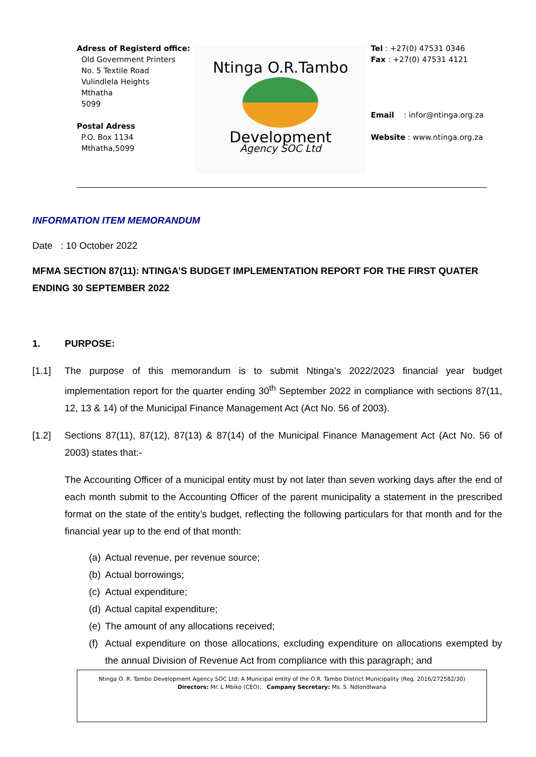Adress of Registerd office:
Old Government Printers
No. 5 Textile Road
Vulindlela Heights
Mthatha
5099
Postal Adress
P.O. Box 1134
Mthatha,5099
Ntinga O.R.Tambo
Development
Agency SOC Ltd
Tel : +27(0) 47531 0346
Fax : +27(0) 47531 4121
Email : infor@ntinga.org.za
Website : www.ntinga.org.za
INFORMATION ITEM MEMORANDUM
Date : 10 October 2022
MFMA SECTION 87(11): NTINGA’S BUDGET IMPLEMENTATION REPORT FOR THE FIRST QUATER ENDING 30 SEPTEMBER 2022
1. PURPOSE:
[1.1] The purpose of this memorandum is to submit Ntinga’s 2022/2023 financial year budget implementation report for the quarter ending 30<sup>th</sup> September 2022 in compliance with sections 87(11, 12, 13 & 14) of the Municipal Finance Management Act (Act No. 56 of 2003).
[1.2] Sections 87(11), 87(12), 87(13) & 87(14) of the Municipal Finance Management Act (Act No. 56 of 2003) states that:-
The Accounting Officer of a municipal entity must by not later than seven working days after the end of each month submit to the Accounting Officer of the parent municipality a statement in the prescribed format on the state of the entity’s budget, reflecting the following particulars for that month and for the financial year up to the end of that month:
(a) Actual revenue, per revenue source;
(b) Actual borrowings;
(c) Actual expenditure;
(d) Actual capital expenditure;
(e) The amount of any allocations received;
(f) Actual expenditure on those allocations, excluding expenditure on allocations exempted by the annual Division of Revenue Act from compliance with this paragraph; and
Ntinga O. R. Tambo Development Agency SOC Ltd: A Municipal entity of the O.R. Tambo District Municipality (Reg. 2016/272582/30)
Directors: Mr. L Mbiko (CEO); Campany Secretary: Ms. S. Ndlondlwana